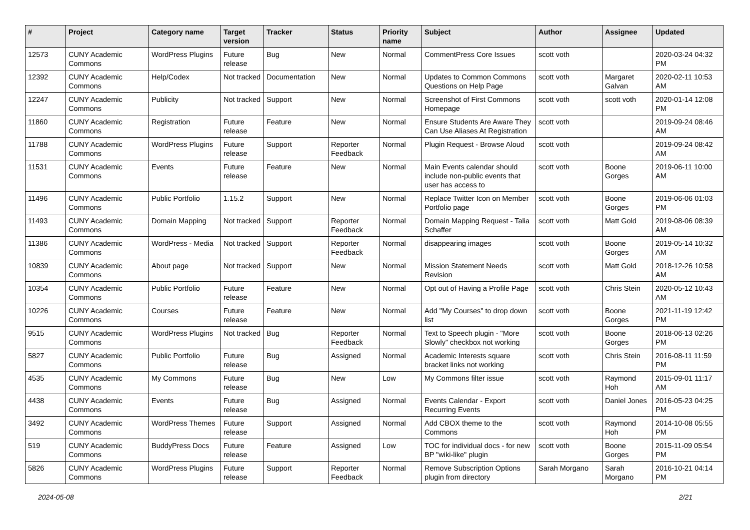| # | Project | Category name | Target version | Tracker | Status | Priority name | Subject | Author | Assignee | Updated |
| --- | --- | --- | --- | --- | --- | --- | --- | --- | --- | --- |
| 12573 | CUNY Academic Commons | WordPress Plugins | Future release | Bug | New | Normal | CommentPress Core Issues | scott voth | | 2020-03-24 04:32 PM |
| 12392 | CUNY Academic Commons | Help/Codex | Not tracked | Documentation | New | Normal | Updates to Common Commons Questions on Help Page | scott voth | Margaret Galvan | 2020-02-11 10:53 AM |
| 12247 | CUNY Academic Commons | Publicity | Not tracked | Support | New | Normal | Screenshot of First Commons Homepage | scott voth | scott voth | 2020-01-14 12:08 PM |
| 11860 | CUNY Academic Commons | Registration | Future release | Feature | New | Normal | Ensure Students Are Aware They Can Use Aliases At Registration | scott voth | | 2019-09-24 08:46 AM |
| 11788 | CUNY Academic Commons | WordPress Plugins | Future release | Support | Reporter Feedback | Normal | Plugin Request - Browse Aloud | scott voth | | 2019-09-24 08:42 AM |
| 11531 | CUNY Academic Commons | Events | Future release | Feature | New | Normal | Main Events calendar should include non-public events that user has access to | scott voth | Boone Gorges | 2019-06-11 10:00 AM |
| 11496 | CUNY Academic Commons | Public Portfolio | 1.15.2 | Support | New | Normal | Replace Twitter Icon on Member Portfolio page | scott voth | Boone Gorges | 2019-06-06 01:03 PM |
| 11493 | CUNY Academic Commons | Domain Mapping | Not tracked | Support | Reporter Feedback | Normal | Domain Mapping Request - Talia Schaffer | scott voth | Matt Gold | 2019-08-06 08:39 AM |
| 11386 | CUNY Academic Commons | WordPress - Media | Not tracked | Support | Reporter Feedback | Normal | disappearing images | scott voth | Boone Gorges | 2019-05-14 10:32 AM |
| 10839 | CUNY Academic Commons | About page | Not tracked | Support | New | Normal | Mission Statement Needs Revision | scott voth | Matt Gold | 2018-12-26 10:58 AM |
| 10354 | CUNY Academic Commons | Public Portfolio | Future release | Feature | New | Normal | Opt out of Having a Profile Page | scott voth | Chris Stein | 2020-05-12 10:43 AM |
| 10226 | CUNY Academic Commons | Courses | Future release | Feature | New | Normal | Add "My Courses" to drop down list | scott voth | Boone Gorges | 2021-11-19 12:42 PM |
| 9515 | CUNY Academic Commons | WordPress Plugins | Not tracked | Bug | Reporter Feedback | Normal | Text to Speech plugin - "More Slowly" checkbox not working | scott voth | Boone Gorges | 2018-06-13 02:26 PM |
| 5827 | CUNY Academic Commons | Public Portfolio | Future release | Bug | Assigned | Normal | Academic Interests square bracket links not working | scott voth | Chris Stein | 2016-08-11 11:59 PM |
| 4535 | CUNY Academic Commons | My Commons | Future release | Bug | New | Low | My Commons filter issue | scott voth | Raymond Hoh | 2015-09-01 11:17 AM |
| 4438 | CUNY Academic Commons | Events | Future release | Bug | Assigned | Normal | Events Calendar - Export Recurring Events | scott voth | Daniel Jones | 2016-05-23 04:25 PM |
| 3492 | CUNY Academic Commons | WordPress Themes | Future release | Support | Assigned | Normal | Add CBOX theme to the Commons | scott voth | Raymond Hoh | 2014-10-08 05:55 PM |
| 519 | CUNY Academic Commons | BuddyPress Docs | Future release | Feature | Assigned | Low | TOC for individual docs - for new BP "wiki-like" plugin | scott voth | Boone Gorges | 2015-11-09 05:54 PM |
| 5826 | CUNY Academic Commons | WordPress Plugins | Future release | Support | Reporter Feedback | Normal | Remove Subscription Options plugin from directory | Sarah Morgano | Sarah Morgano | 2016-10-21 04:14 PM |
2024-05-08 2/21